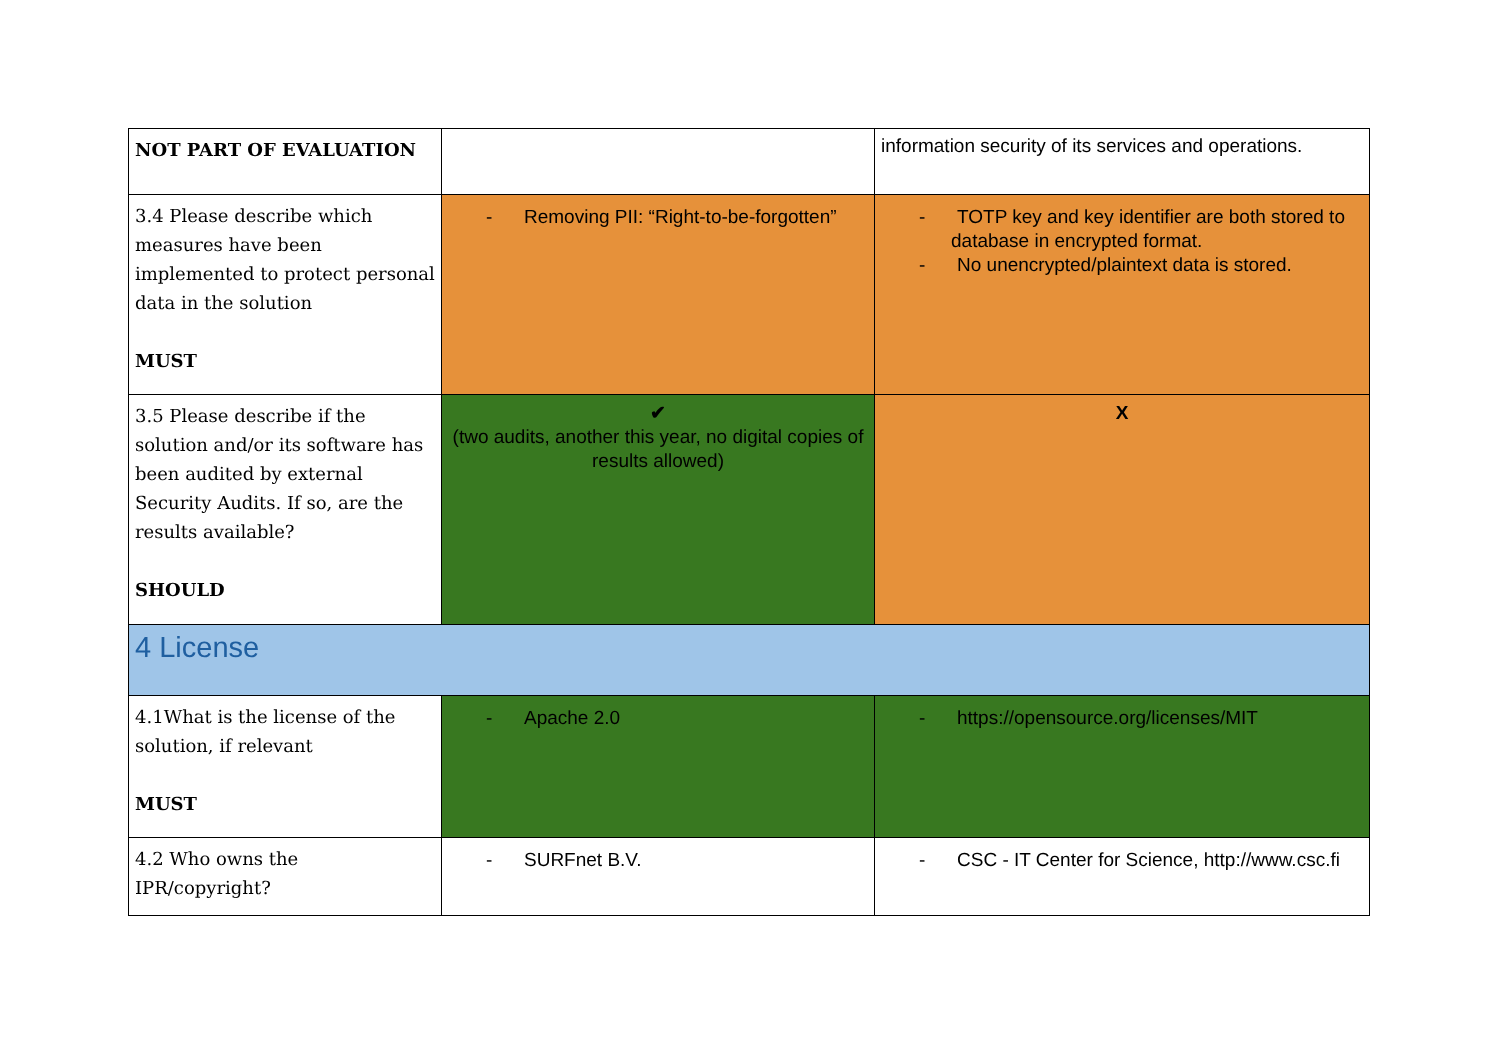| NOT PART OF EVALUATION | | information security of its services and operations. |
| 3.4 Please describe which measures have been implemented to protect personal data in the solution MUST | - Removing PII: “Right-to-be-forgotten” | - TOTP key and key identifier are both stored to database in encrypted format. - No unencrypted/plaintext data is stored. |
| 3.5 Please describe if the solution and/or its software has been audited by external Security Audits. If so, are the results available? SHOULD | ✔ (two audits, another this year, no digital copies of results allowed) | X |
| 4 License | | |
| 4.1What is the license of the solution, if relevant MUST | - Apache 2.0 | - https://opensource.org/licenses/MIT |
| 4.2 Who owns the IPR/copyright? | - SURFnet B.V. | - CSC - IT Center for Science, http://www.csc.fi |